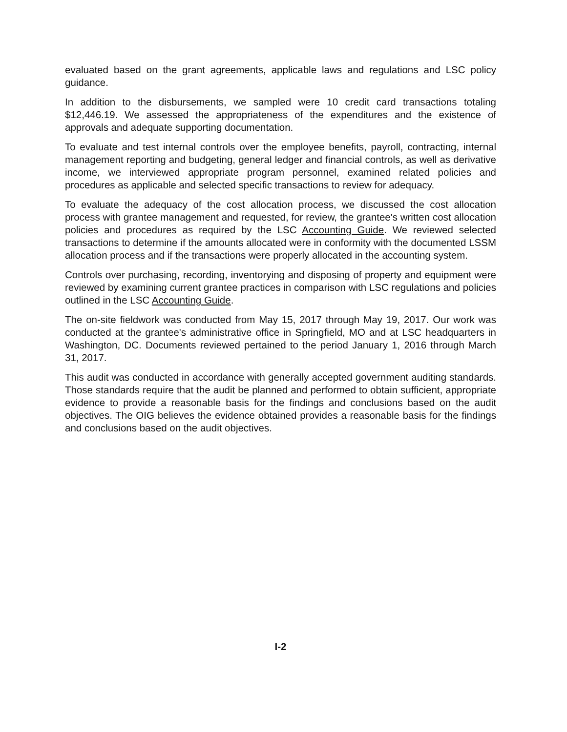evaluated based on the grant agreements, applicable laws and regulations and LSC policy guidance.
In addition to the disbursements, we sampled were 10 credit card transactions totaling $12,446.19. We assessed the appropriateness of the expenditures and the existence of approvals and adequate supporting documentation.
To evaluate and test internal controls over the employee benefits, payroll, contracting, internal management reporting and budgeting, general ledger and financial controls, as well as derivative income, we interviewed appropriate program personnel, examined related policies and procedures as applicable and selected specific transactions to review for adequacy.
To evaluate the adequacy of the cost allocation process, we discussed the cost allocation process with grantee management and requested, for review, the grantee's written cost allocation policies and procedures as required by the LSC Accounting Guide. We reviewed selected transactions to determine if the amounts allocated were in conformity with the documented LSSM allocation process and if the transactions were properly allocated in the accounting system.
Controls over purchasing, recording, inventorying and disposing of property and equipment were reviewed by examining current grantee practices in comparison with LSC regulations and policies outlined in the LSC Accounting Guide.
The on-site fieldwork was conducted from May 15, 2017 through May 19, 2017. Our work was conducted at the grantee's administrative office in Springfield, MO and at LSC headquarters in Washington, DC. Documents reviewed pertained to the period January 1, 2016 through March 31, 2017.
This audit was conducted in accordance with generally accepted government auditing standards. Those standards require that the audit be planned and performed to obtain sufficient, appropriate evidence to provide a reasonable basis for the findings and conclusions based on the audit objectives. The OIG believes the evidence obtained provides a reasonable basis for the findings and conclusions based on the audit objectives.
I-2